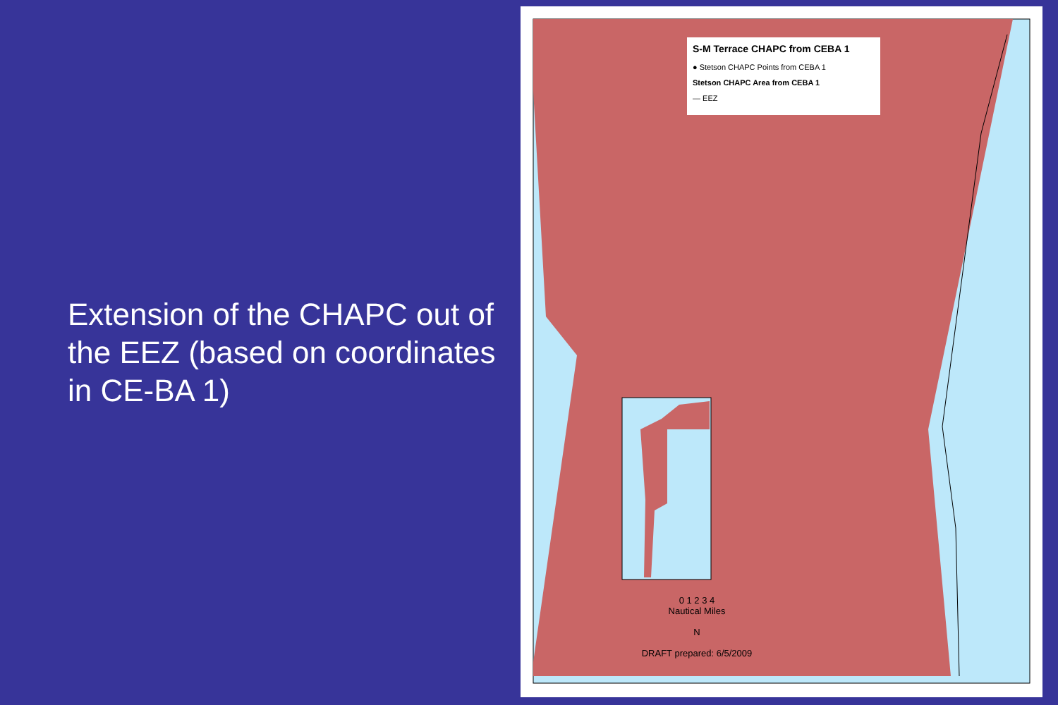Extension of the CHAPC out of the EEZ (based on coordinates in CE-BA 1)
S-M Terrace CHAPC from CEBA 1
● Stetson CHAPC Points from CEBA 1
Stetson CHAPC Area from CEBA 1
— EEZ
0 1 2 3 4
Nautical Miles
N
DRAFT prepared: 6/5/2009